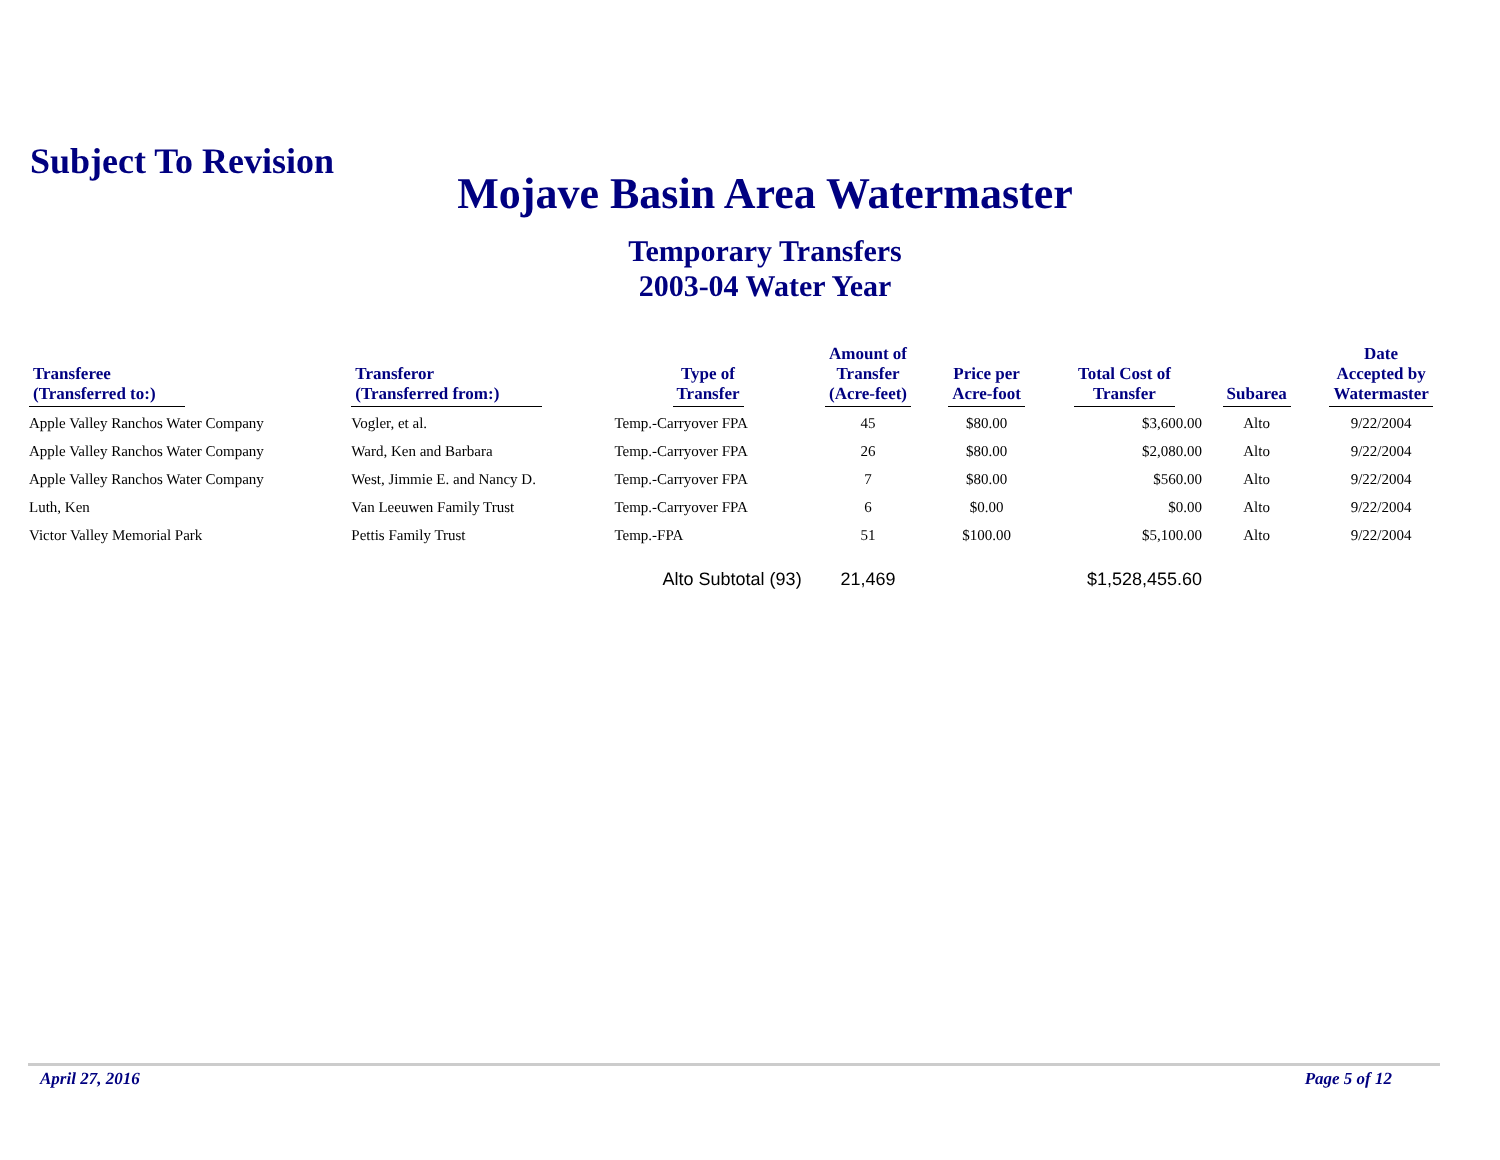Subject To Revision
Mojave Basin Area Watermaster
Temporary Transfers
2003-04 Water Year
| Transferee (Transferred to:) | Transferor (Transferred from:) | Type of Transfer | Amount of Transfer (Acre-feet) | Price per Acre-foot | Total Cost of Transfer | Subarea | Date Accepted by Watermaster |
| --- | --- | --- | --- | --- | --- | --- | --- |
| Apple Valley Ranchos Water Company | Vogler, et al. | Temp.-Carryover FPA | 45 | $80.00 | $3,600.00 | Alto | 9/22/2004 |
| Apple Valley Ranchos Water Company | Ward, Ken and Barbara | Temp.-Carryover FPA | 26 | $80.00 | $2,080.00 | Alto | 9/22/2004 |
| Apple Valley Ranchos Water Company | West, Jimmie E. and Nancy D. | Temp.-Carryover FPA | 7 | $80.00 | $560.00 | Alto | 9/22/2004 |
| Luth, Ken | Van Leeuwen Family Trust | Temp.-Carryover FPA | 6 | $0.00 | $0.00 | Alto | 9/22/2004 |
| Victor Valley Memorial Park | Pettis Family Trust | Temp.-FPA | 51 | $100.00 | $5,100.00 | Alto | 9/22/2004 |
| | | Alto Subtotal (93) | 21,469 | | $1,528,455.60 | | |
April 27, 2016 Page 5 of 12